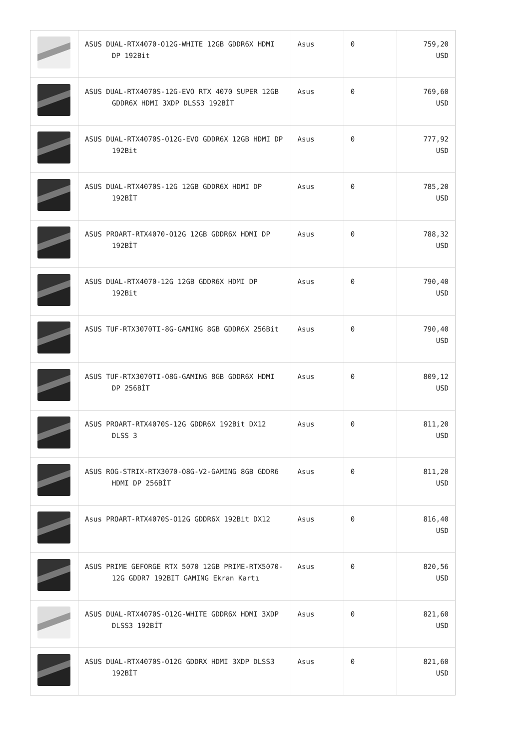| | ASUS DUAL-RTX4070-O12G-WHITE 12GB GDDR6X HDMI DP 192Bit | Asus | 0 | 759,20 USD |
| | ASUS DUAL-RTX4070S-12G-EVO RTX 4070 SUPER 12GB GDDR6X HDMI 3XDP DLSS3 192BİT | Asus | 0 | 769,60 USD |
| | ASUS DUAL-RTX4070S-O12G-EVO GDDR6X 12GB HDMI DP 192Bit | Asus | 0 | 777,92 USD |
| | ASUS DUAL-RTX4070S-12G 12GB GDDR6X HDMI DP 192BİT | Asus | 0 | 785,20 USD |
| | ASUS PROART-RTX4070-O12G 12GB GDDR6X HDMI DP 192BİT | Asus | 0 | 788,32 USD |
| | ASUS DUAL-RTX4070-12G 12GB GDDR6X HDMI DP 192Bit | Asus | 0 | 790,40 USD |
| | ASUS TUF-RTX3070TI-8G-GAMING 8GB GDDR6X 256Bit | Asus | 0 | 790,40 USD |
| | ASUS TUF-RTX3070TI-O8G-GAMING 8GB GDDR6X HDMI DP 256BİT | Asus | 0 | 809,12 USD |
| | ASUS PROART-RTX4070S-12G GDDR6X 192Bit DX12 DLSS 3 | Asus | 0 | 811,20 USD |
| | ASUS ROG-STRIX-RTX3070-O8G-V2-GAMING 8GB GDDR6 HDMI DP 256BİT | Asus | 0 | 811,20 USD |
| | Asus PROART-RTX4070S-O12G GDDR6X 192Bit DX12 | Asus | 0 | 816,40 USD |
| | ASUS PRIME GEFORGE RTX 5070 12GB PRIME-RTX5070-12G GDDR7 192BIT GAMING Ekran Kartı | Asus | 0 | 820,56 USD |
| | ASUS DUAL-RTX4070S-O12G-WHITE GDDR6X HDMI 3XDP DLSS3 192BİT | Asus | 0 | 821,60 USD |
| | ASUS DUAL-RTX4070S-O12G GDDRX HDMI 3XDP DLSS3 192BİT | Asus | 0 | 821,60 USD |